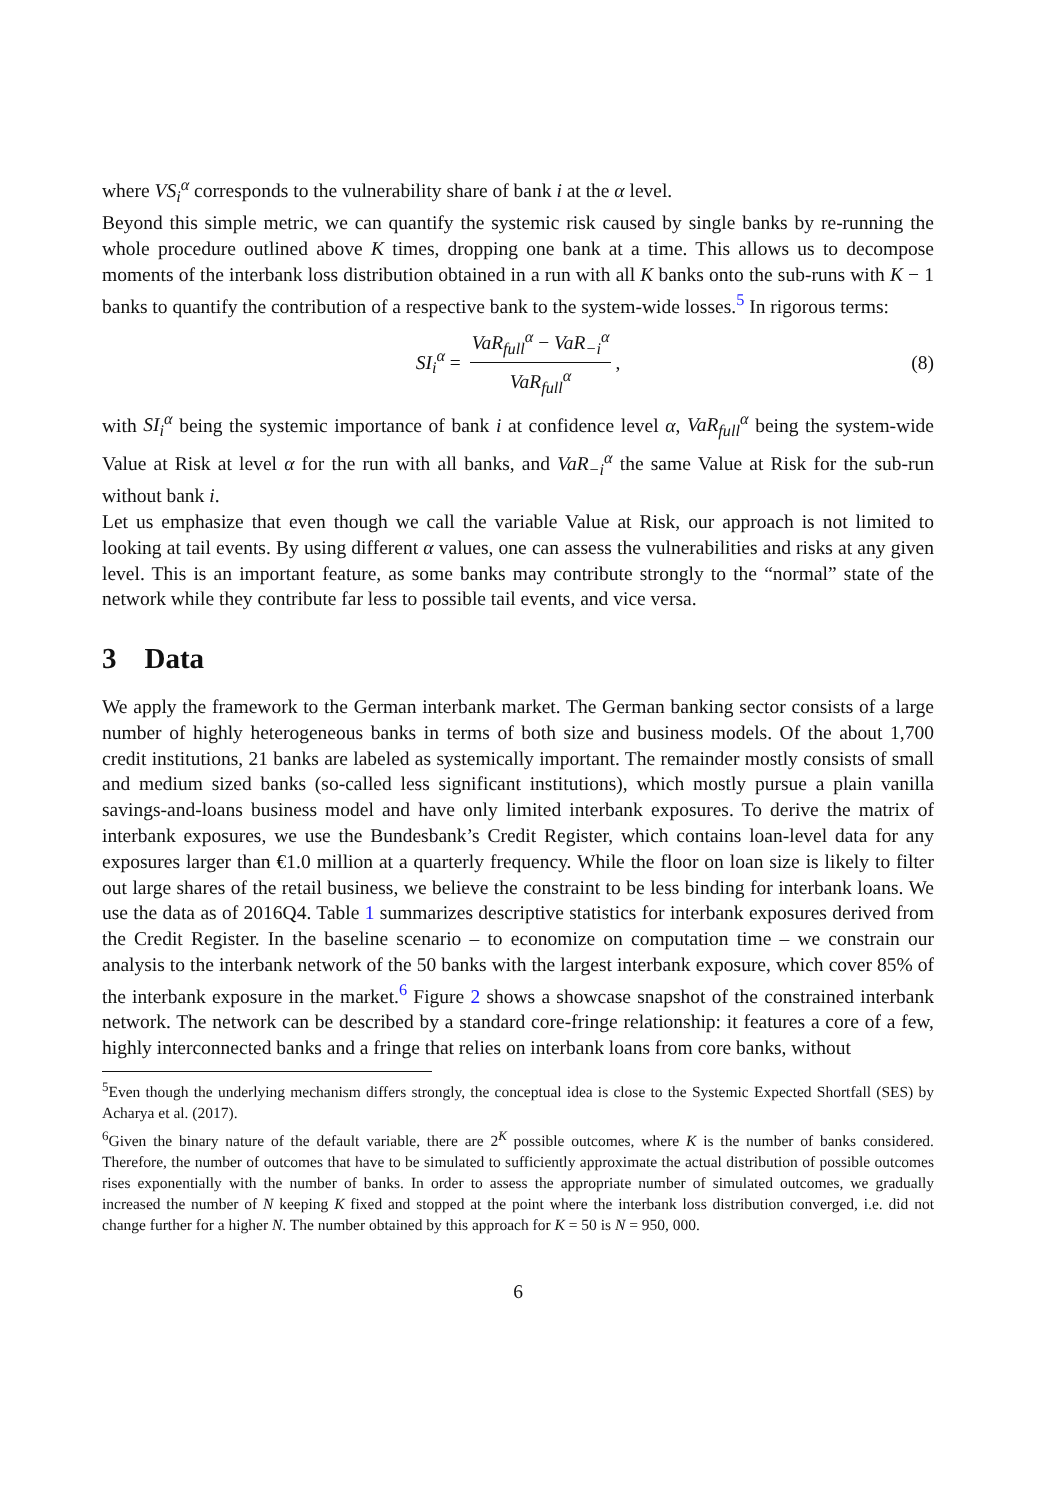where VS<sub>i</sub><sup>α</sup> corresponds to the vulnerability share of bank i at the α level.
Beyond this simple metric, we can quantify the systemic risk caused by single banks by re-running the whole procedure outlined above K times, dropping one bank at a time. This allows us to decompose moments of the interbank loss distribution obtained in a run with all K banks onto the sub-runs with K − 1 banks to quantify the contribution of a respective bank to the system-wide losses.<sup>5</sup> In rigorous terms:
SI<sub>i</sub><sup>α</sup> = VaR<sub>full</sub><sup>α</sup> − VaR<sub>−i</sub><sup>α</sup> VaR<sub>full</sub><sup>α</sup>, (8)
with SI<sub>i</sub><sup>α</sup> being the systemic importance of bank i at confidence level α, VaR<sub>full</sub><sup>α</sup> being the system-wide Value at Risk at level α for the run with all banks, and VaR<sub>−i</sub><sup>α</sup> the same Value at Risk for the sub-run without bank i.
Let us emphasize that even though we call the variable Value at Risk, our approach is not limited to looking at tail events. By using different α values, one can assess the vulnerabilities and risks at any given level. This is an important feature, as some banks may contribute strongly to the “normal” state of the network while they contribute far less to possible tail events, and vice versa.
3 Data
We apply the framework to the German interbank market. The German banking sector consists of a large number of highly heterogeneous banks in terms of both size and business models. Of the about 1,700 credit institutions, 21 banks are labeled as systemically important. The remainder mostly consists of small and medium sized banks (so-called less significant institutions), which mostly pursue a plain vanilla savings-and-loans business model and have only limited interbank exposures. To derive the matrix of interbank exposures, we use the Bundesbank’s Credit Register, which contains loan-level data for any exposures larger than €1.0 million at a quarterly frequency. While the floor on loan size is likely to filter out large shares of the retail business, we believe the constraint to be less binding for interbank loans. We use the data as of 2016Q4. Table 1 summarizes descriptive statistics for interbank exposures derived from the Credit Register. In the baseline scenario – to economize on computation time – we constrain our analysis to the interbank network of the 50 banks with the largest interbank exposure, which cover 85% of the interbank exposure in the market.<sup>6</sup> Figure 2 shows a showcase snapshot of the constrained interbank network. The network can be described by a standard core-fringe relationship: it features a core of a few, highly interconnected banks and a fringe that relies on interbank loans from core banks, without
<sup>5</sup> Even though the underlying mechanism differs strongly, the conceptual idea is close to the Systemic Expected Shortfall (SES) by Acharya et al. (2017).
<sup>6</sup> Given the binary nature of the default variable, there are 2<sup>K</sup> possible outcomes, where K is the number of banks considered. Therefore, the number of outcomes that have to be simulated to sufficiently approximate the actual distribution of possible outcomes rises exponentially with the number of banks. In order to assess the appropriate number of simulated outcomes, we gradually increased the number of N keeping K fixed and stopped at the point where the interbank loss distribution converged, i.e. did not change further for a higher N. The number obtained by this approach for K = 50 is N = 950, 000.
6